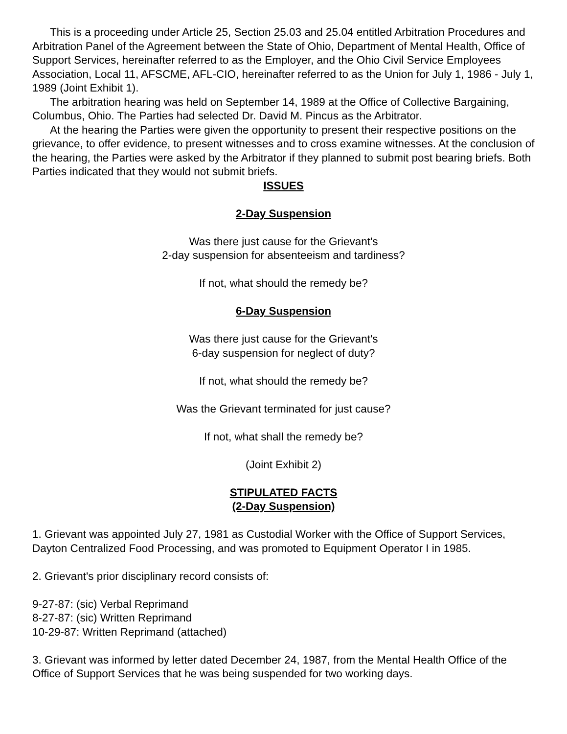This is a proceeding under Article 25, Section 25.03 and 25.04 entitled Arbitration Procedures and Arbitration Panel of the Agreement between the State of Ohio, Department of Mental Health, Office of Support Services, hereinafter referred to as the Employer, and the Ohio Civil Service Employees Association, Local 11, AFSCME, AFL-CIO, hereinafter referred to as the Union for July 1, 1986 - July 1, 1989 (Joint Exhibit 1).
The arbitration hearing was held on September 14, 1989 at the Office of Collective Bargaining, Columbus, Ohio. The Parties had selected Dr. David M. Pincus as the Arbitrator.
At the hearing the Parties were given the opportunity to present their respective positions on the grievance, to offer evidence, to present witnesses and to cross examine witnesses. At the conclusion of the hearing, the Parties were asked by the Arbitrator if they planned to submit post bearing briefs. Both Parties indicated that they would not submit briefs.
ISSUES
2-Day Suspension
Was there just cause for the Grievant's
2-day suspension for absenteeism and tardiness?
If not, what should the remedy be?
6-Day Suspension
Was there just cause for the Grievant's
6-day suspension for neglect of duty?
If not, what should the remedy be?
Was the Grievant terminated for just cause?
If not, what shall the remedy be?
(Joint Exhibit 2)
STIPULATED FACTS
(2-Day Suspension)
1. Grievant was appointed July 27, 1981 as Custodial Worker with the Office of Support Services, Dayton Centralized Food Processing, and was promoted to Equipment Operator I in 1985.
2. Grievant's prior disciplinary record consists of:
9-27-87: (sic) Verbal Reprimand
8-27-87: (sic) Written Reprimand
10-29-87: Written Reprimand (attached)
3. Grievant was informed by letter dated December 24, 1987, from the Mental Health Office of the Office of Support Services that he was being suspended for two working days.